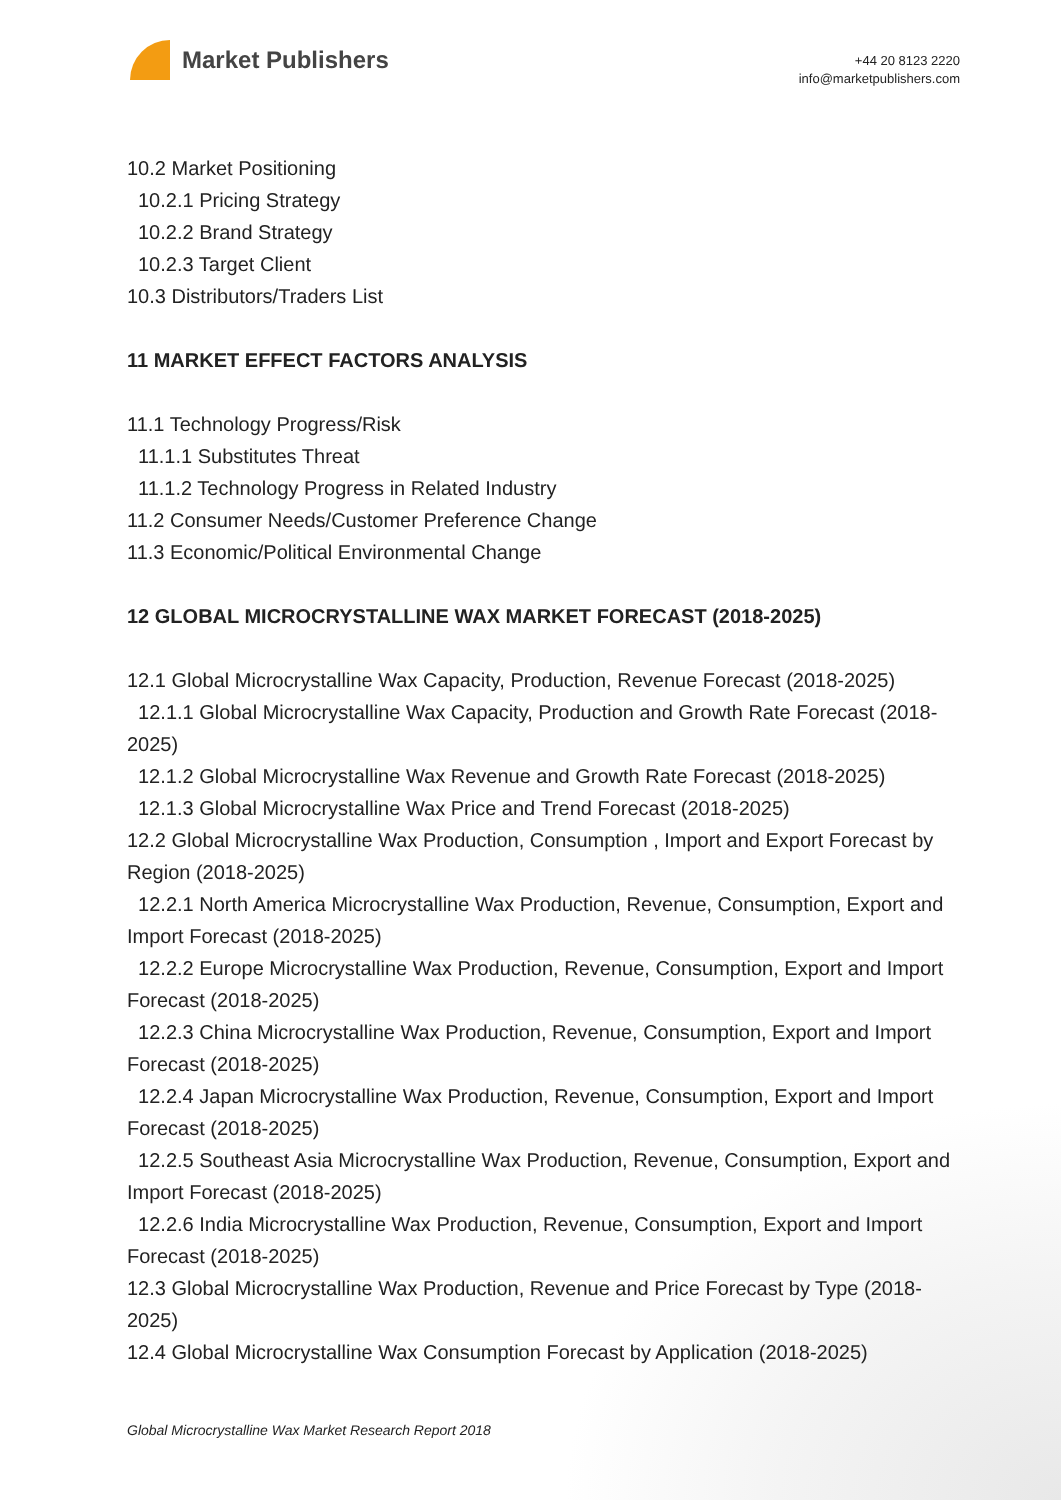Market Publishers
+44 20 8123 2220
info@marketpublishers.com
10.2 Market Positioning
10.2.1 Pricing Strategy
10.2.2 Brand Strategy
10.2.3 Target Client
10.3 Distributors/Traders List
11 MARKET EFFECT FACTORS ANALYSIS
11.1 Technology Progress/Risk
11.1.1 Substitutes Threat
11.1.2 Technology Progress in Related Industry
11.2 Consumer Needs/Customer Preference Change
11.3 Economic/Political Environmental Change
12 GLOBAL MICROCRYSTALLINE WAX MARKET FORECAST (2018-2025)
12.1 Global Microcrystalline Wax Capacity, Production, Revenue Forecast (2018-2025)
12.1.1 Global Microcrystalline Wax Capacity, Production and Growth Rate Forecast (2018-2025)
12.1.2 Global Microcrystalline Wax Revenue and Growth Rate Forecast (2018-2025)
12.1.3 Global Microcrystalline Wax Price and Trend Forecast (2018-2025)
12.2 Global Microcrystalline Wax Production, Consumption , Import and Export Forecast by Region (2018-2025)
12.2.1 North America Microcrystalline Wax Production, Revenue, Consumption, Export and Import Forecast (2018-2025)
12.2.2 Europe Microcrystalline Wax Production, Revenue, Consumption, Export and Import Forecast (2018-2025)
12.2.3 China Microcrystalline Wax Production, Revenue, Consumption, Export and Import Forecast (2018-2025)
12.2.4 Japan Microcrystalline Wax Production, Revenue, Consumption, Export and Import Forecast (2018-2025)
12.2.5 Southeast Asia Microcrystalline Wax Production, Revenue, Consumption, Export and Import Forecast (2018-2025)
12.2.6 India Microcrystalline Wax Production, Revenue, Consumption, Export and Import Forecast (2018-2025)
12.3 Global Microcrystalline Wax Production, Revenue and Price Forecast by Type (2018-2025)
12.4 Global Microcrystalline Wax Consumption Forecast by Application (2018-2025)
Global Microcrystalline Wax Market Research Report 2018